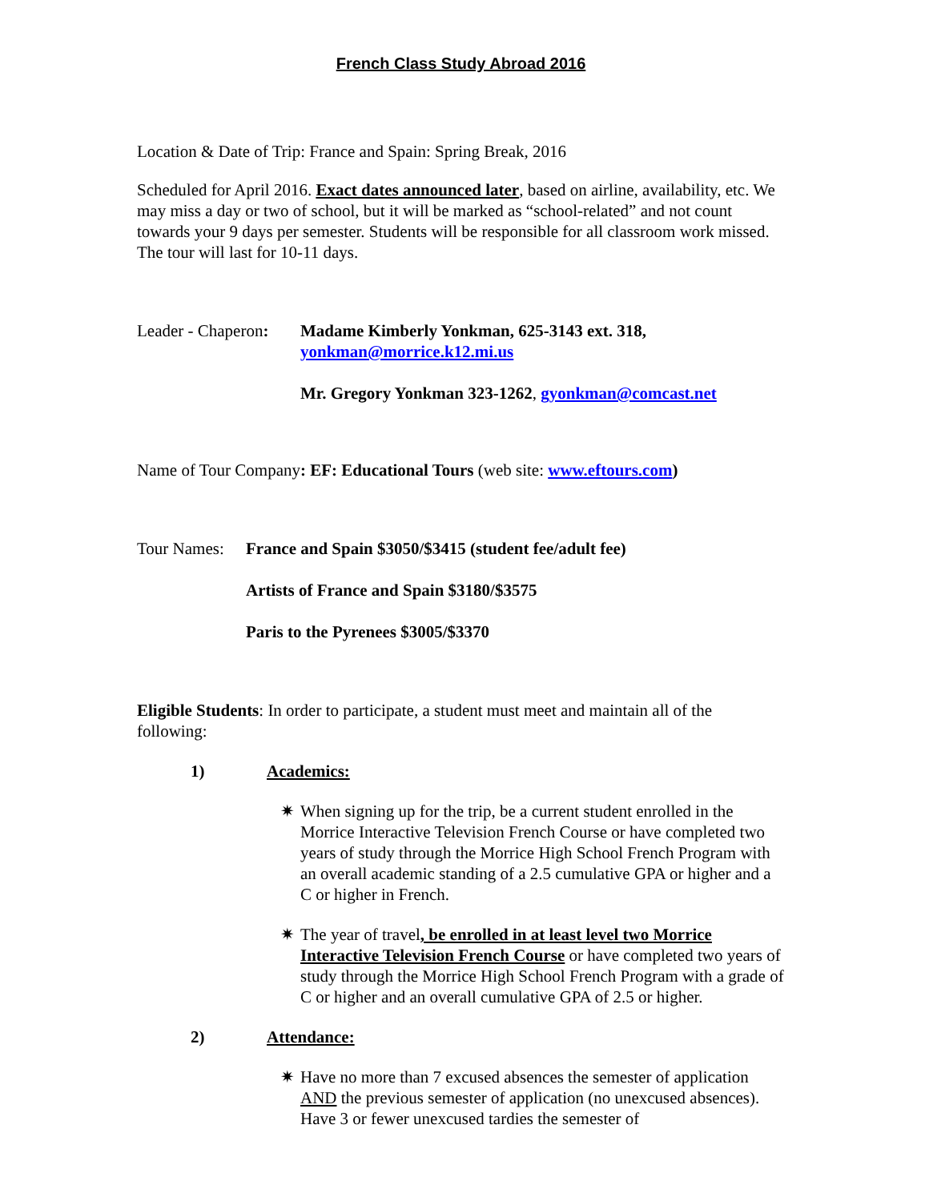French Class Study Abroad 2016
Location & Date of Trip: France and Spain: Spring Break, 2016
Scheduled for April 2016. Exact dates announced later, based on airline, availability, etc. We may miss a day or two of school, but it will be marked as “school-related” and not count towards your 9 days per semester. Students will be responsible for all classroom work missed. The tour will last for 10-11 days.
Leader - Chaperon:
Madame Kimberly Yonkman, 625-3143 ext. 318, yonkman@morrice.k12.mi.us
Mr. Gregory Yonkman 323-1262, gyonkman@comcast.net
Name of Tour Company: EF: Educational Tours (web site: www.eftours.com)
Tour Names:
France and Spain $3050/$3415 (student fee/adult fee)
Artists of France and Spain $3180/$3575
Paris to the Pyrenees $3005/$3370
Eligible Students: In order to participate, a student must meet and maintain all of the following:
1) Academics:
✷ When signing up for the trip, be a current student enrolled in the Morrice Interactive Television French Course or have completed two years of study through the Morrice High School French Program with an overall academic standing of a 2.5 cumulative GPA or higher and a C or higher in French.
✷ The year of travel, be enrolled in at least level two Morrice Interactive Television French Course or have completed two years of study through the Morrice High School French Program with a grade of C or higher and an overall cumulative GPA of 2.5 or higher.
2) Attendance:
✷ Have no more than 7 excused absences the semester of application AND the previous semester of application (no unexcused absences). Have 3 or fewer unexcused tardies the semester of